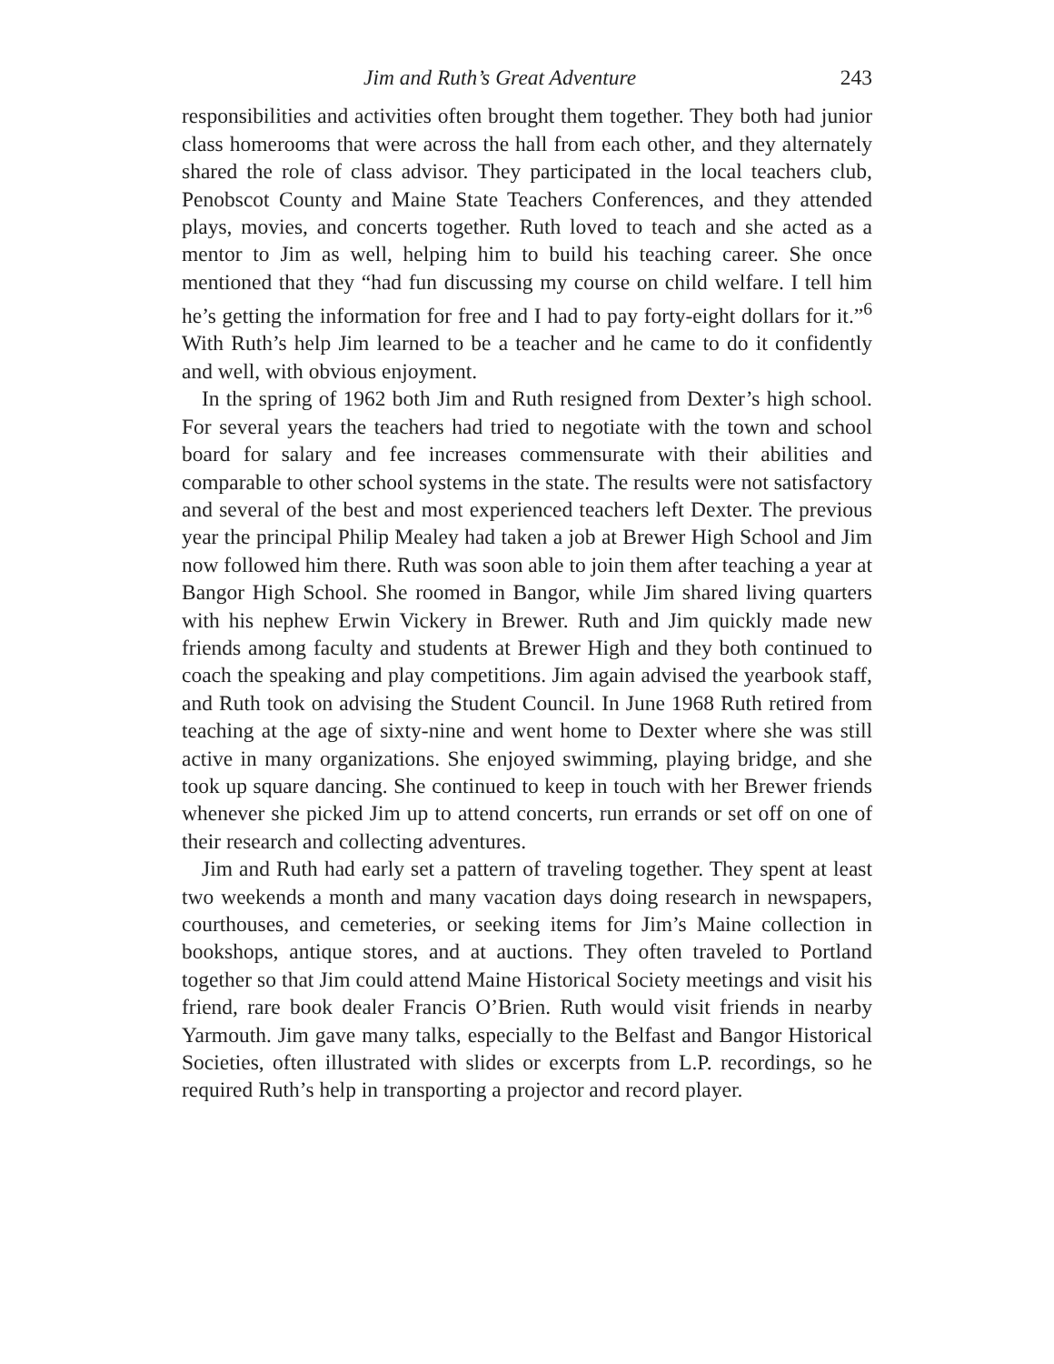Jim and Ruth’s Great Adventure 243
responsibilities and activities often brought them together. They both had junior class homerooms that were across the hall from each other, and they alternately shared the role of class advisor. They participated in the local teachers club, Penobscot County and Maine State Teachers Conferences, and they attended plays, movies, and concerts together. Ruth loved to teach and she acted as a mentor to Jim as well, helping him to build his teaching career. She once mentioned that they “had fun discussing my course on child welfare. I tell him he’s getting the information for free and I had to pay forty-eight dollars for it.”<sup>6</sup> With Ruth’s help Jim learned to be a teacher and he came to do it confidently and well, with obvious enjoyment.
In the spring of 1962 both Jim and Ruth resigned from Dexter’s high school. For several years the teachers had tried to negotiate with the town and school board for salary and fee increases commensurate with their abilities and comparable to other school systems in the state. The results were not satisfactory and several of the best and most experienced teachers left Dexter. The previous year the principal Philip Mealey had taken a job at Brewer High School and Jim now followed him there. Ruth was soon able to join them after teaching a year at Bangor High School. She roomed in Bangor, while Jim shared living quarters with his nephew Erwin Vickery in Brewer. Ruth and Jim quickly made new friends among faculty and students at Brewer High and they both continued to coach the speaking and play competitions. Jim again advised the yearbook staff, and Ruth took on advising the Student Council. In June 1968 Ruth retired from teaching at the age of sixty-nine and went home to Dexter where she was still active in many organizations. She enjoyed swimming, playing bridge, and she took up square dancing. She continued to keep in touch with her Brewer friends whenever she picked Jim up to attend concerts, run errands or set off on one of their research and collecting adventures.
Jim and Ruth had early set a pattern of traveling together. They spent at least two weekends a month and many vacation days doing research in newspapers, courthouses, and cemeteries, or seeking items for Jim’s Maine collection in bookshops, antique stores, and at auctions. They often traveled to Portland together so that Jim could attend Maine Historical Society meetings and visit his friend, rare book dealer Francis O’Brien. Ruth would visit friends in nearby Yarmouth. Jim gave many talks, especially to the Belfast and Bangor Historical Societies, often illustrated with slides or excerpts from L.P. recordings, so he required Ruth’s help in transporting a projector and record player.